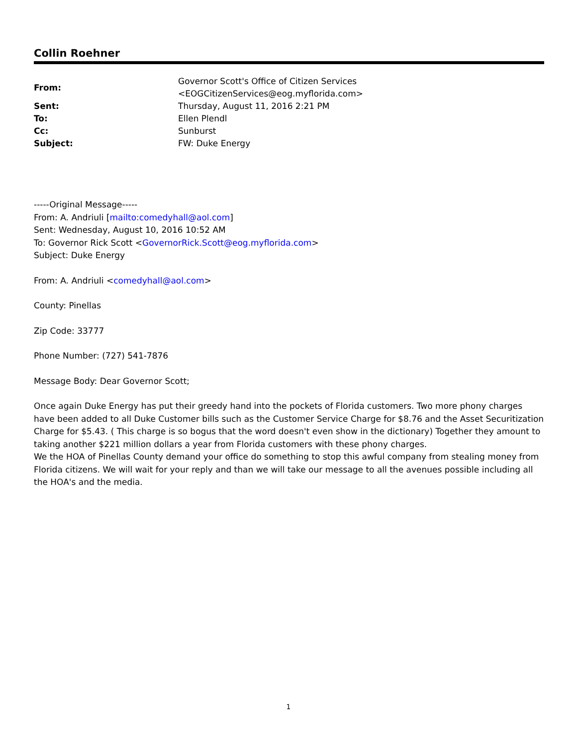Collin Roehner
| From: | Governor Scott's Office of Citizen Services <EOGCitizenServices@eog.myflorida.com> |
| Sent: | Thursday, August 11, 2016 2:21 PM |
| To: | Ellen Plendl |
| Cc: | Sunburst |
| Subject: | FW: Duke Energy |
-----Original Message-----
From: A. Andriuli [mailto:comedyhall@aol.com]
Sent: Wednesday, August 10, 2016 10:52 AM
To: Governor Rick Scott <GovernorRick.Scott@eog.myflorida.com>
Subject: Duke Energy
From: A. Andriuli <comedyhall@aol.com>
County: Pinellas
Zip Code: 33777
Phone Number: (727) 541-7876
Message Body: Dear Governor Scott;
Once again Duke Energy has put their greedy hand into the pockets of Florida customers. Two more phony charges have been added to all Duke Customer bills such as the Customer Service Charge for $8.76 and the Asset Securitization Charge for $5.43. ( This charge is so bogus that the word doesn't even show in the dictionary) Together they amount to taking another $221 million dollars a year from Florida customers with these phony charges.
We the HOA of Pinellas County demand your office do something to stop this awful company from stealing money from Florida citizens. We will wait for your reply and than we will take our message to all the avenues possible including all the HOA's and the media.
1